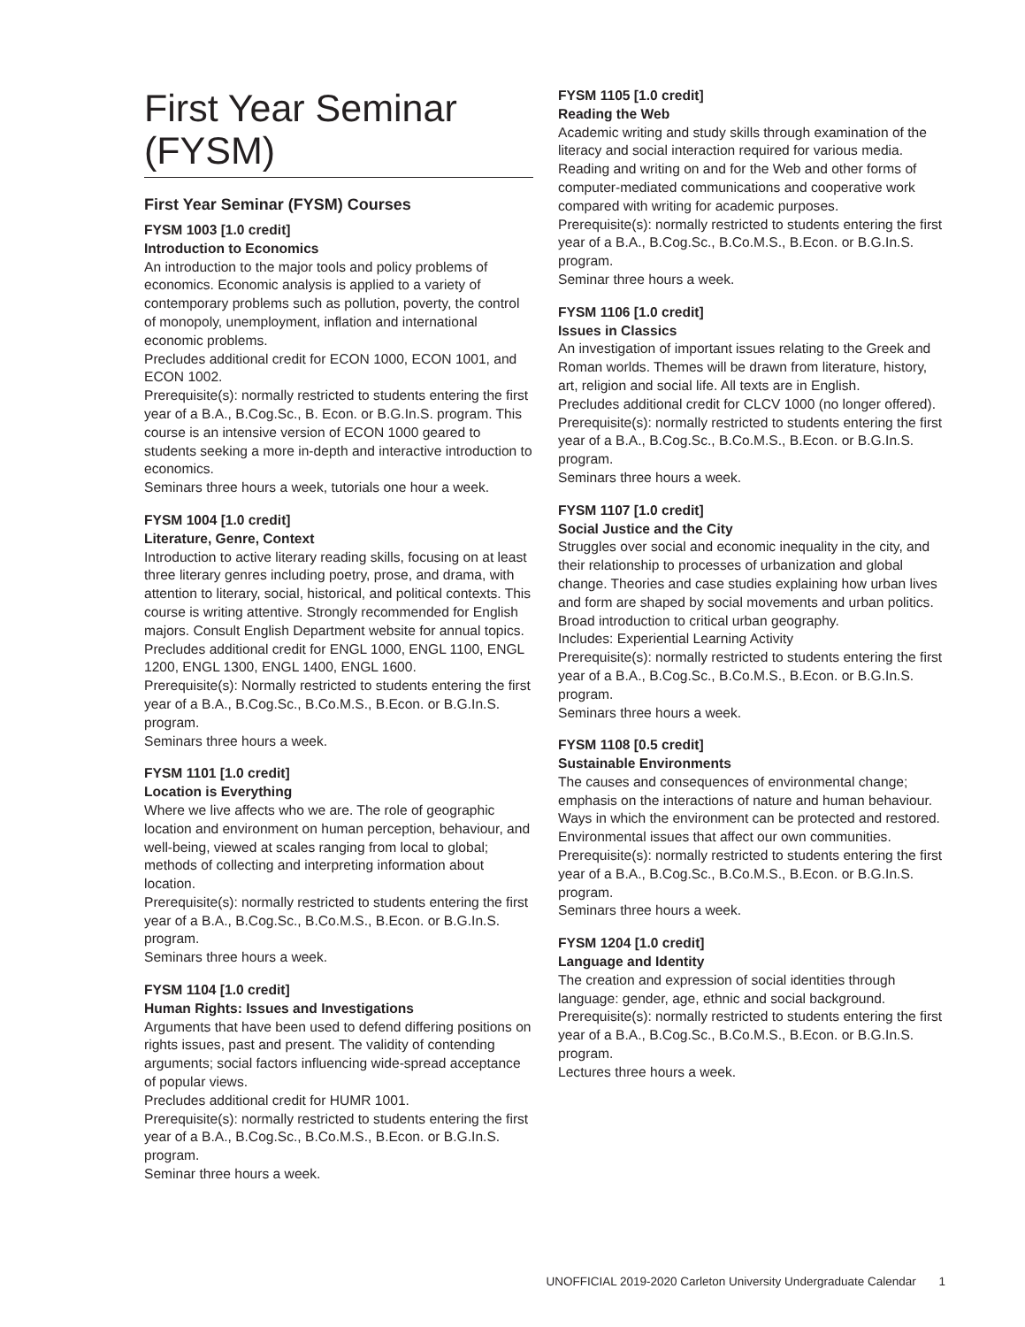First Year Seminar (FYSM)
First Year Seminar (FYSM) Courses
FYSM 1003 [1.0 credit]
Introduction to Economics
An introduction to the major tools and policy problems of economics. Economic analysis is applied to a variety of contemporary problems such as pollution, poverty, the control of monopoly, unemployment, inflation and international economic problems.
Precludes additional credit for ECON 1000, ECON 1001, and ECON 1002.
Prerequisite(s): normally restricted to students entering the first year of a B.A., B.Cog.Sc., B. Econ. or B.G.In.S. program. This course is an intensive version of ECON 1000 geared to students seeking a more in-depth and interactive introduction to economics.
Seminars three hours a week, tutorials one hour a week.
FYSM 1004 [1.0 credit]
Literature, Genre, Context
Introduction to active literary reading skills, focusing on at least three literary genres including poetry, prose, and drama, with attention to literary, social, historical, and political contexts. This course is writing attentive. Strongly recommended for English majors. Consult English Department website for annual topics.
Precludes additional credit for ENGL 1000, ENGL 1100, ENGL 1200, ENGL 1300, ENGL 1400, ENGL 1600.
Prerequisite(s): Normally restricted to students entering the first year of a B.A., B.Cog.Sc., B.Co.M.S., B.Econ. or B.G.In.S. program.
Seminars three hours a week.
FYSM 1101 [1.0 credit]
Location is Everything
Where we live affects who we are. The role of geographic location and environment on human perception, behaviour, and well-being, viewed at scales ranging from local to global; methods of collecting and interpreting information about location.
Prerequisite(s): normally restricted to students entering the first year of a B.A., B.Cog.Sc., B.Co.M.S., B.Econ. or B.G.In.S. program.
Seminars three hours a week.
FYSM 1104 [1.0 credit]
Human Rights: Issues and Investigations
Arguments that have been used to defend differing positions on rights issues, past and present. The validity of contending arguments; social factors influencing wide-spread acceptance of popular views.
Precludes additional credit for HUMR 1001.
Prerequisite(s): normally restricted to students entering the first year of a B.A., B.Cog.Sc., B.Co.M.S., B.Econ. or B.G.In.S. program.
Seminar three hours a week.
FYSM 1105 [1.0 credit]
Reading the Web
Academic writing and study skills through examination of the literacy and social interaction required for various media. Reading and writing on and for the Web and other forms of computer-mediated communications and cooperative work compared with writing for academic purposes.
Prerequisite(s): normally restricted to students entering the first year of a B.A., B.Cog.Sc., B.Co.M.S., B.Econ. or B.G.In.S. program.
Seminar three hours a week.
FYSM 1106 [1.0 credit]
Issues in Classics
An investigation of important issues relating to the Greek and Roman worlds. Themes will be drawn from literature, history, art, religion and social life. All texts are in English.
Precludes additional credit for CLCV 1000 (no longer offered).
Prerequisite(s): normally restricted to students entering the first year of a B.A., B.Cog.Sc., B.Co.M.S., B.Econ. or B.G.In.S. program.
Seminars three hours a week.
FYSM 1107 [1.0 credit]
Social Justice and the City
Struggles over social and economic inequality in the city, and their relationship to processes of urbanization and global change. Theories and case studies explaining how urban lives and form are shaped by social movements and urban politics. Broad introduction to critical urban geography.
Includes: Experiential Learning Activity
Prerequisite(s): normally restricted to students entering the first year of a B.A., B.Cog.Sc., B.Co.M.S., B.Econ. or B.G.In.S. program.
Seminars three hours a week.
FYSM 1108 [0.5 credit]
Sustainable Environments
The causes and consequences of environmental change; emphasis on the interactions of nature and human behaviour. Ways in which the environment can be protected and restored. Environmental issues that affect our own communities.
Prerequisite(s): normally restricted to students entering the first year of a B.A., B.Cog.Sc., B.Co.M.S., B.Econ. or B.G.In.S. program.
Seminars three hours a week.
FYSM 1204 [1.0 credit]
Language and Identity
The creation and expression of social identities through language: gender, age, ethnic and social background.
Prerequisite(s): normally restricted to students entering the first year of a B.A., B.Cog.Sc., B.Co.M.S., B.Econ. or B.G.In.S. program.
Lectures three hours a week.
UNOFFICIAL 2019-2020 Carleton University Undergraduate Calendar 1